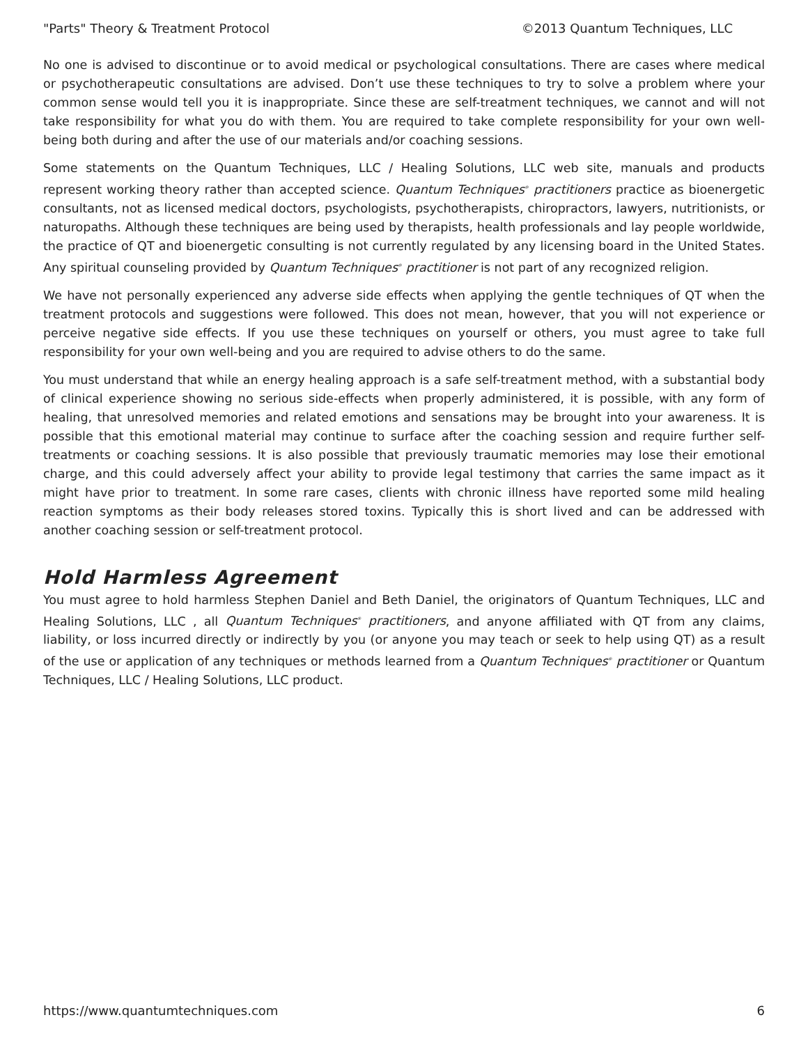"Parts" Theory & Treatment Protocol ©2013 Quantum Techniques, LLC
No one is advised to discontinue or to avoid medical or psychological consultations. There are cases where medical or psychotherapeutic consultations are advised. Don’t use these techniques to try to solve a problem where your common sense would tell you it is inappropriate. Since these are self-treatment techniques, we cannot and will not take responsibility for what you do with them. You are required to take complete responsibility for your own well-being both during and after the use of our materials and/or coaching sessions.
Some statements on the Quantum Techniques, LLC / Healing Solutions, LLC web site, manuals and products represent working theory rather than accepted science. Quantum Techniques<sup>®</sup> practitioners practice as bioenergetic consultants, not as licensed medical doctors, psychologists, psychotherapists, chiropractors, lawyers, nutritionists, or naturopaths. Although these techniques are being used by therapists, health professionals and lay people worldwide, the practice of QT and bioenergetic consulting is not currently regulated by any licensing board in the United States. Any spiritual counseling provided by Quantum Techniques<sup>®</sup> practitioner is not part of any recognized religion.
We have not personally experienced any adverse side effects when applying the gentle techniques of QT when the treatment protocols and suggestions were followed. This does not mean, however, that you will not experience or perceive negative side effects. If you use these techniques on yourself or others, you must agree to take full responsibility for your own well-being and you are required to advise others to do the same.
You must understand that while an energy healing approach is a safe self-treatment method, with a substantial body of clinical experience showing no serious side-effects when properly administered, it is possible, with any form of healing, that unresolved memories and related emotions and sensations may be brought into your awareness. It is possible that this emotional material may continue to surface after the coaching session and require further self-treatments or coaching sessions. It is also possible that previously traumatic memories may lose their emotional charge, and this could adversely affect your ability to provide legal testimony that carries the same impact as it might have prior to treatment. In some rare cases, clients with chronic illness have reported some mild healing reaction symptoms as their body releases stored toxins. Typically this is short lived and can be addressed with another coaching session or self-treatment protocol.
Hold Harmless Agreement
You must agree to hold harmless Stephen Daniel and Beth Daniel, the originators of Quantum Techniques, LLC and Healing Solutions, LLC , all Quantum Techniques<sup>®</sup> practitioners, and anyone affiliated with QT from any claims, liability, or loss incurred directly or indirectly by you (or anyone you may teach or seek to help using QT) as a result of the use or application of any techniques or methods learned from a Quantum Techniques<sup>®</sup> practitioner or Quantum Techniques, LLC / Healing Solutions, LLC product.
https://www.quantumtechniques.com 6